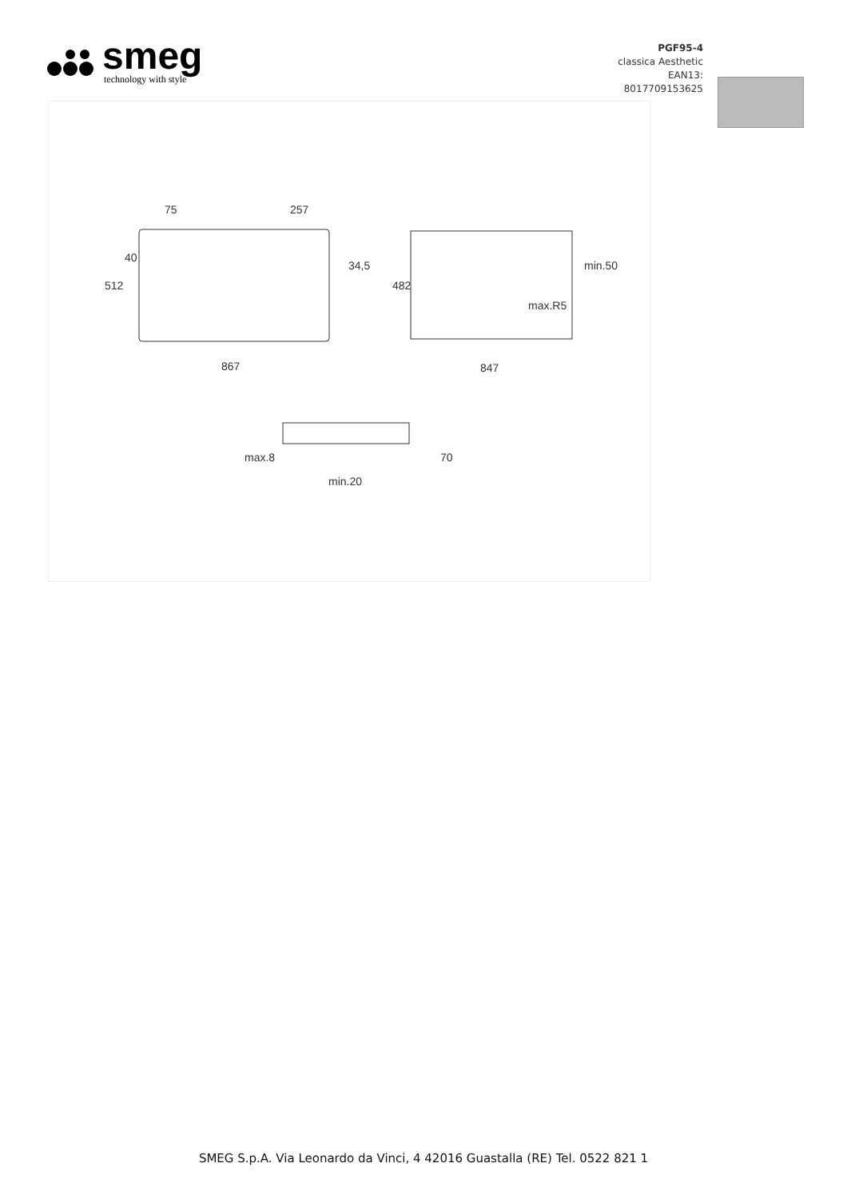smeg
technology with style
PGF95-4
classica Aesthetic
EAN13:
8017709153625
75
257
867
847
512
482
40
34,5
min.50
max.R5
max.8
min.20
70
SMEG S.p.A. Via Leonardo da Vinci, 4 42016 Guastalla (RE) Tel. 0522 821 1